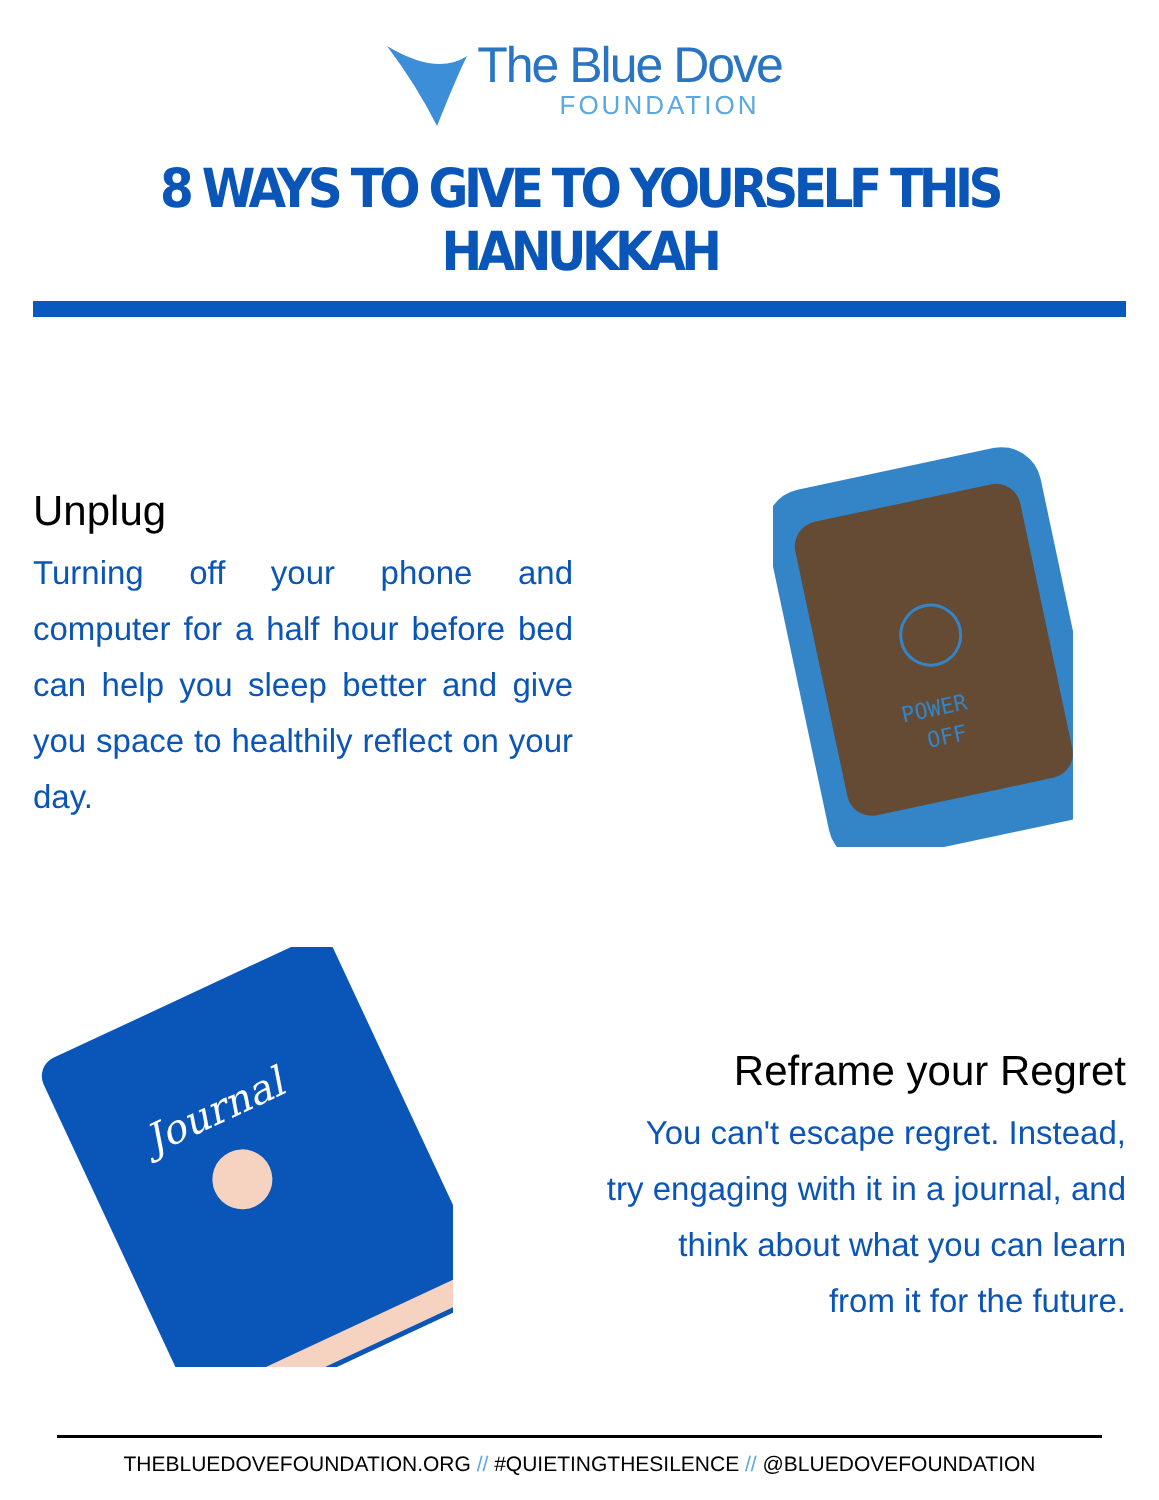The Blue Dove
FOUNDATION
8 WAYS TO GIVE TO YOURSELF THIS HANUKKAH
Unplug
Turning off your phone and computer for a half hour before bed can help you sleep better and give you space to healthily reflect on your day.
POWER
OFF
Journal
Reframe your Regret
You can't escape regret. Instead, try engaging with it in a journal, and think about what you can learn from it for the future.
THEBLUEDOVEFOUNDATION.ORG // #QUIETINGTHESILENCE // @BLUEDOVEFOUNDATION